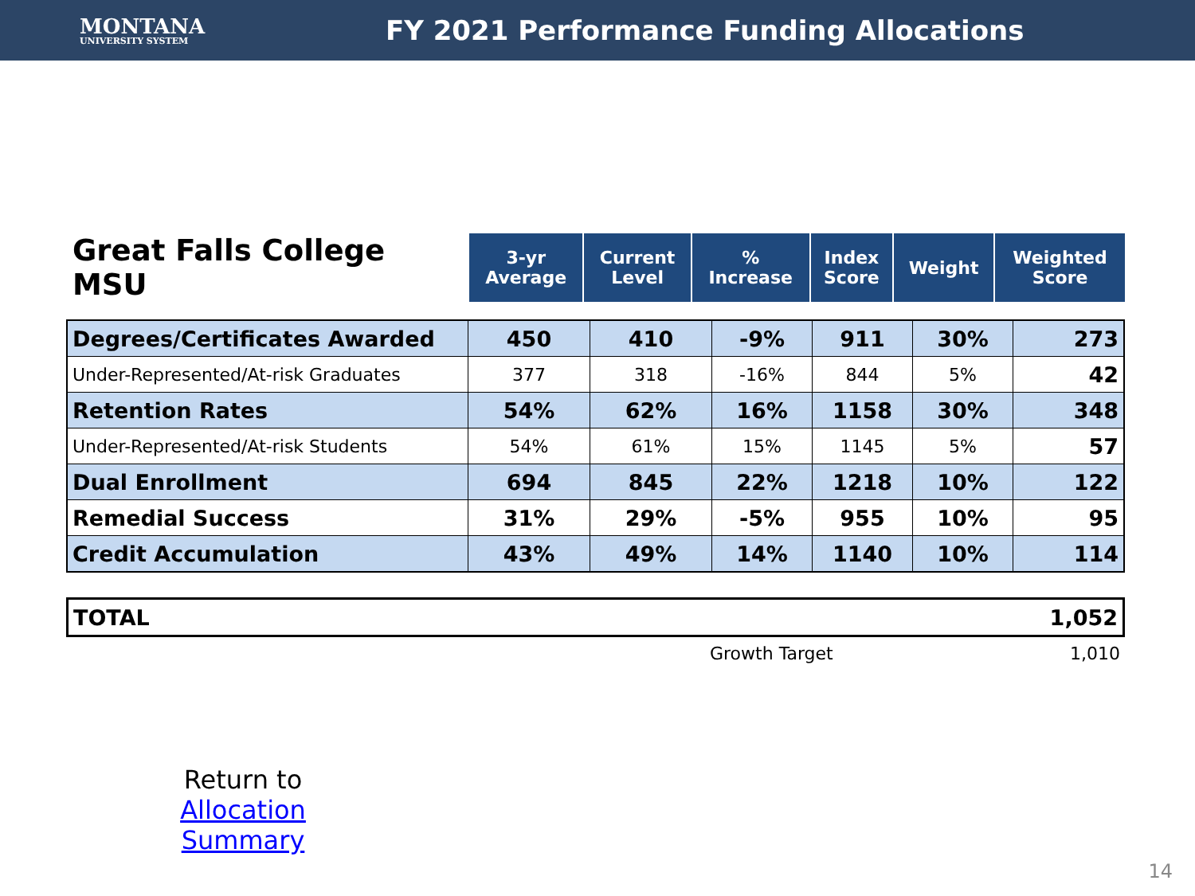MONTANA
UNIVERSITY SYSTEM
FY 2021 Performance Funding Allocations
| Great Falls College MSU | 3-yr Average | Current Level | % Increase | Index Score | Weight | Weighted Score |
| --- | --- | --- | --- | --- | --- | --- |
| Degrees/Certificates Awarded | 450 | 410 | -9% | 911 | 30% | 273 |
| Under-Represented/At-risk Graduates | 377 | 318 | -16% | 844 | 5% | 42 |
| Retention Rates | 54% | 62% | 16% | 1158 | 30% | 348 |
| Under-Represented/At-risk Students | 54% | 61% | 15% | 1145 | 5% | 57 |
| Dual Enrollment | 694 | 845 | 22% | 1218 | 10% | 122 |
| Remedial Success | 31% | 29% | -5% | 955 | 10% | 95 |
| Credit Accumulation | 43% | 49% | 14% | 1140 | 10% | 114 |
| TOTAL | 1,052 |
| | Growth Target | 1,010 |
Return to
Allocation Summary
14